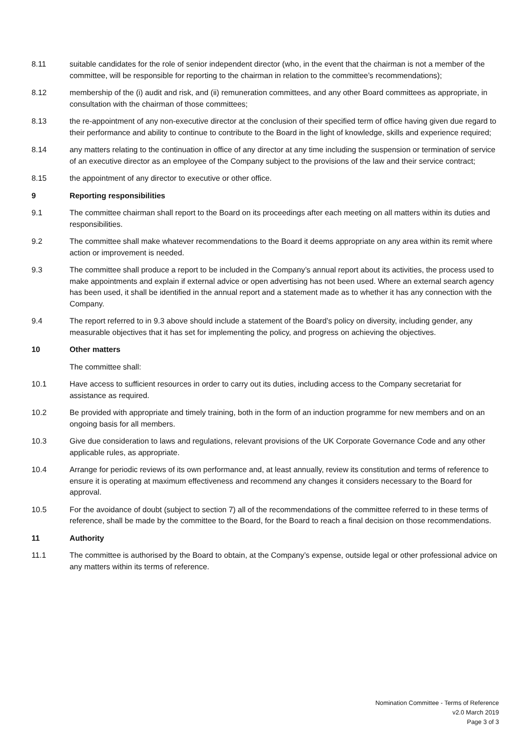8.11 suitable candidates for the role of senior independent director (who, in the event that the chairman is not a member of the committee, will be responsible for reporting to the chairman in relation to the committee’s recommendations);
8.12 membership of the (i) audit and risk, and (ii) remuneration committees, and any other Board committees as appropriate, in consultation with the chairman of those committees;
8.13 the re-appointment of any non-executive director at the conclusion of their specified term of office having given due regard to their performance and ability to continue to contribute to the Board in the light of knowledge, skills and experience required;
8.14 any matters relating to the continuation in office of any director at any time including the suspension or termination of service of an executive director as an employee of the Company subject to the provisions of the law and their service contract;
8.15 the appointment of any director to executive or other office.
9 Reporting responsibilities
9.1 The committee chairman shall report to the Board on its proceedings after each meeting on all matters within its duties and responsibilities.
9.2 The committee shall make whatever recommendations to the Board it deems appropriate on any area within its remit where action or improvement is needed.
9.3 The committee shall produce a report to be included in the Company’s annual report about its activities, the process used to make appointments and explain if external advice or open advertising has not been used. Where an external search agency has been used, it shall be identified in the annual report and a statement made as to whether it has any connection with the Company.
9.4 The report referred to in 9.3 above should include a statement of the Board’s policy on diversity, including gender, any measurable objectives that it has set for implementing the policy, and progress on achieving the objectives.
10 Other matters
The committee shall:
10.1 Have access to sufficient resources in order to carry out its duties, including access to the Company secretariat for assistance as required.
10.2 Be provided with appropriate and timely training, both in the form of an induction programme for new members and on an ongoing basis for all members.
10.3 Give due consideration to laws and regulations, relevant provisions of the UK Corporate Governance Code and any other applicable rules, as appropriate.
10.4 Arrange for periodic reviews of its own performance and, at least annually, review its constitution and terms of reference to ensure it is operating at maximum effectiveness and recommend any changes it considers necessary to the Board for approval.
10.5 For the avoidance of doubt (subject to section 7) all of the recommendations of the committee referred to in these terms of reference, shall be made by the committee to the Board, for the Board to reach a final decision on those recommendations.
11 Authority
11.1 The committee is authorised by the Board to obtain, at the Company’s expense, outside legal or other professional advice on any matters within its terms of reference.
Nomination Committee - Terms of Reference
v2.0 March 2019
Page 3 of 3